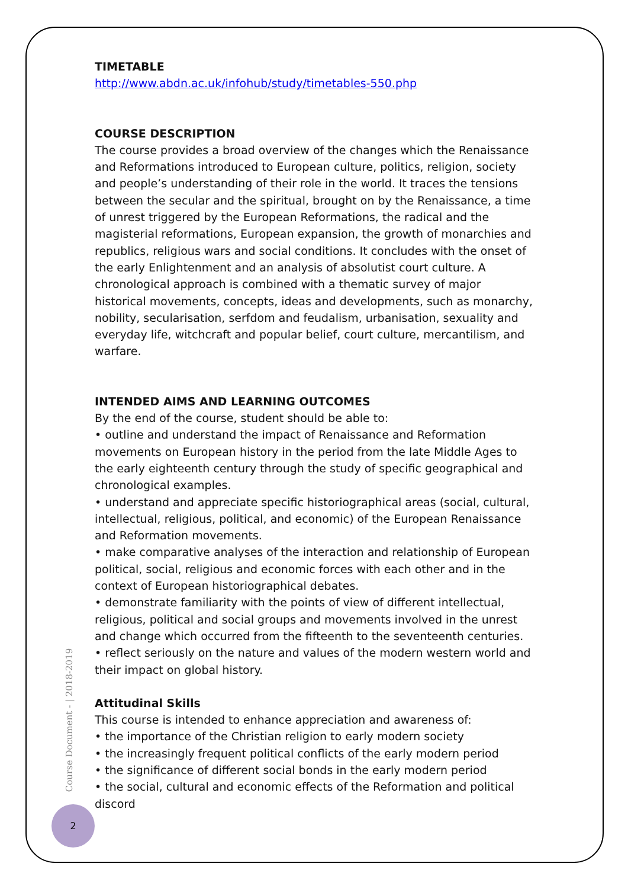TIMETABLE
http://www.abdn.ac.uk/infohub/study/timetables-550.php
COURSE DESCRIPTION
The course provides a broad overview of the changes which the Renaissance and Reformations introduced to European culture, politics, religion, society and people’s understanding of their role in the world. It traces the tensions between the secular and the spiritual, brought on by the Renaissance, a time of unrest triggered by the European Reformations, the radical and the magisterial reformations, European expansion, the growth of monarchies and republics, religious wars and social conditions. It concludes with the onset of the early Enlightenment and an analysis of absolutist court culture. A chronological approach is combined with a thematic survey of major historical movements, concepts, ideas and developments, such as monarchy, nobility, secularisation, serfdom and feudalism, urbanisation, sexuality and everyday life, witchcraft and popular belief, court culture, mercantilism, and warfare.
INTENDED AIMS AND LEARNING OUTCOMES
By the end of the course, student should be able to:
• outline and understand the impact of Renaissance and Reformation movements on European history in the period from the late Middle Ages to the early eighteenth century through the study of specific geographical and chronological examples.
• understand and appreciate specific historiographical areas (social, cultural, intellectual, religious, political, and economic) of the European Renaissance and Reformation movements.
• make comparative analyses of the interaction and relationship of European political, social, religious and economic forces with each other and in the context of European historiographical debates.
• demonstrate familiarity with the points of view of different intellectual, religious, political and social groups and movements involved in the unrest and change which occurred from the fifteenth to the seventeenth centuries.
• reflect seriously on the nature and values of the modern western world and their impact on global history.
Attitudinal Skills
This course is intended to enhance appreciation and awareness of:
• the importance of the Christian religion to early modern society
• the increasingly frequent political conflicts of the early modern period
• the significance of different social bonds in the early modern period
• the social, cultural and economic effects of the Reformation and political discord
Course Document - | 2018-2019
2